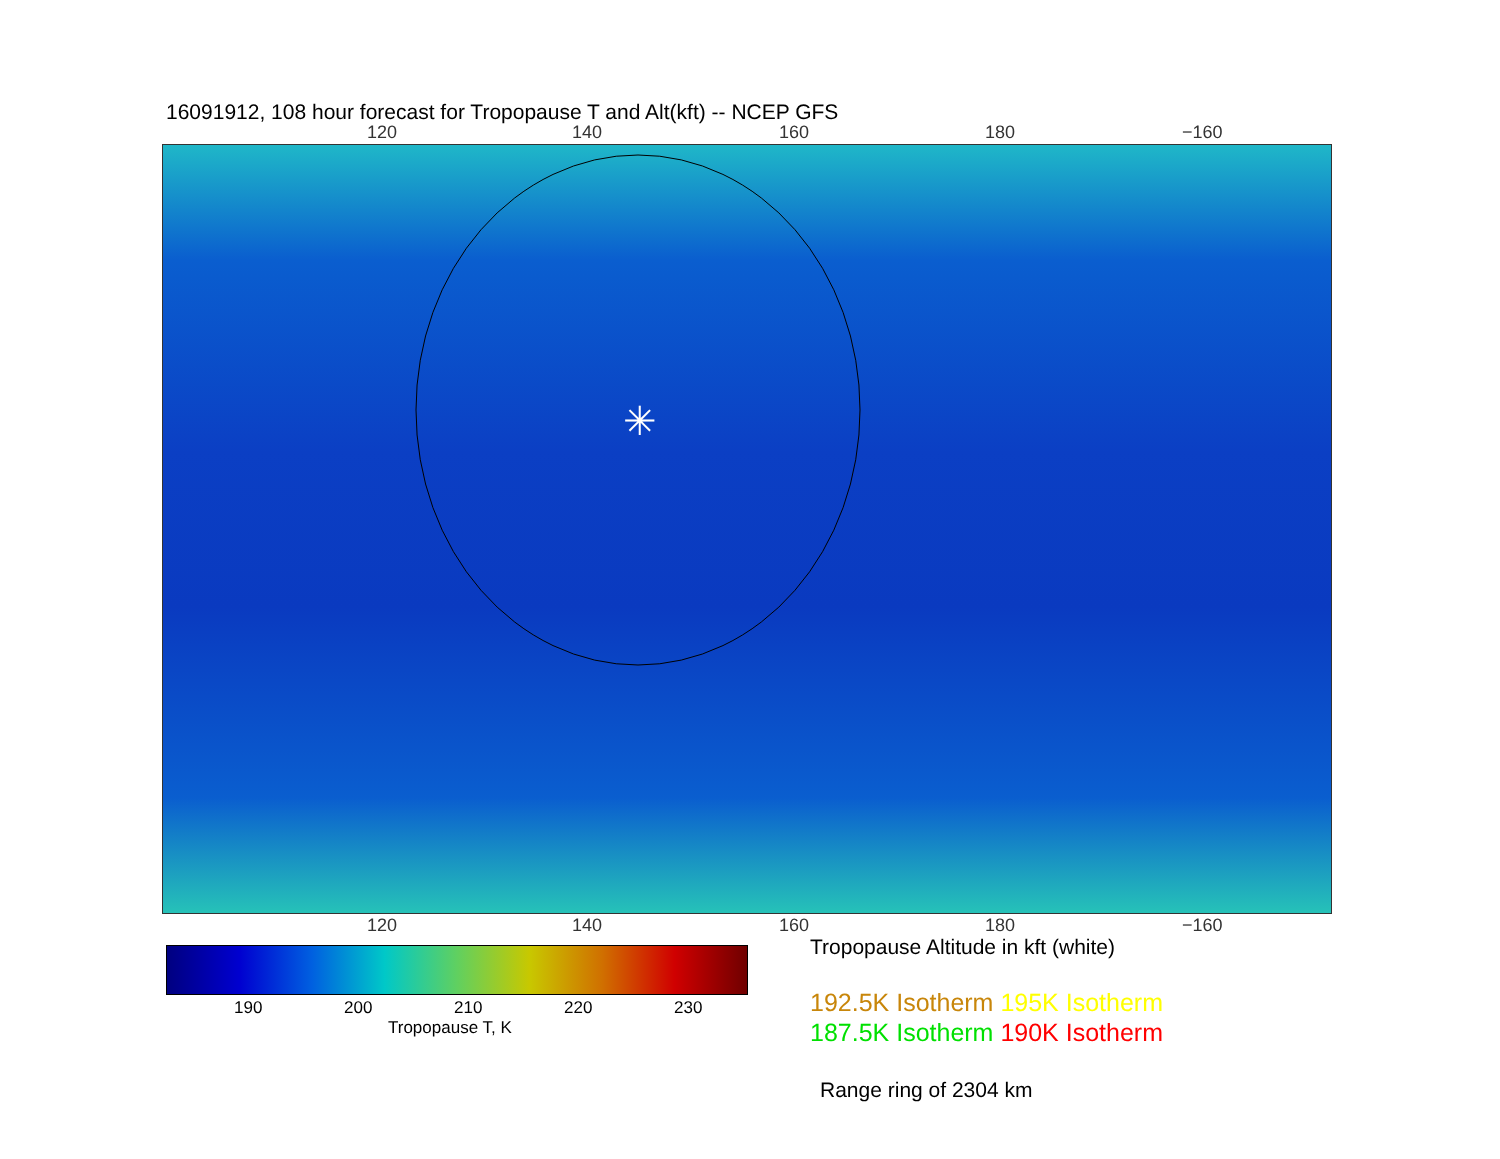16091912, 108 hour forecast for Tropopause T and Alt(kft) -- NCEP GFS
120 140 160 180 −160
✳
120 140 160 180 −160
190 200 210 220 230
Tropopause T, K
Tropopause Altitude in kft (white)
192.5K Isotherm 195K Isotherm
187.5K Isotherm 190K Isotherm
Range ring of 2304 km